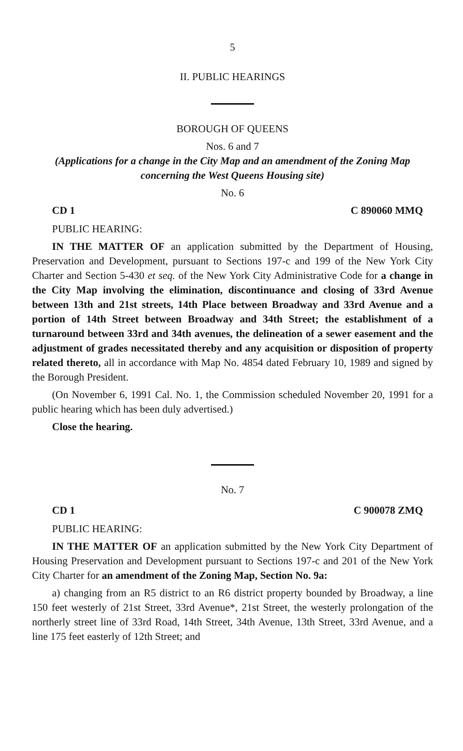5
II. PUBLIC HEARINGS
BOROUGH OF QUEENS
Nos. 6 and 7
(Applications for a change in the City Map and an amendment of the Zoning Map concerning the West Queens Housing site)
No. 6
CD 1 C 890060 MMQ
PUBLIC HEARING:
IN THE MATTER OF an application submitted by the Department of Housing, Preservation and Development, pursuant to Sections 197-c and 199 of the New York City Charter and Section 5-430 et seq. of the New York City Administrative Code for a change in the City Map involving the elimination, discontinuance and closing of 33rd Avenue between 13th and 21st streets, 14th Place between Broadway and 33rd Avenue and a portion of 14th Street between Broadway and 34th Street; the establishment of a turnaround between 33rd and 34th avenues, the delineation of a sewer easement and the adjustment of grades necessitated thereby and any acquisition or disposition of property related thereto, all in accordance with Map No. 4854 dated February 10, 1989 and signed by the Borough President.
(On November 6, 1991 Cal. No. 1, the Commission scheduled November 20, 1991 for a public hearing which has been duly advertised.)
Close the hearing.
No. 7
CD 1 C 900078 ZMQ
PUBLIC HEARING:
IN THE MATTER OF an application submitted by the New York City Department of Housing Preservation and Development pursuant to Sections 197-c and 201 of the New York City Charter for an amendment of the Zoning Map, Section No. 9a:
a) changing from an R5 district to an R6 district property bounded by Broadway, a line 150 feet westerly of 21st Street, 33rd Avenue*, 21st Street, the westerly prolongation of the northerly street line of 33rd Road, 14th Street, 34th Avenue, 13th Street, 33rd Avenue, and a line 175 feet easterly of 12th Street; and